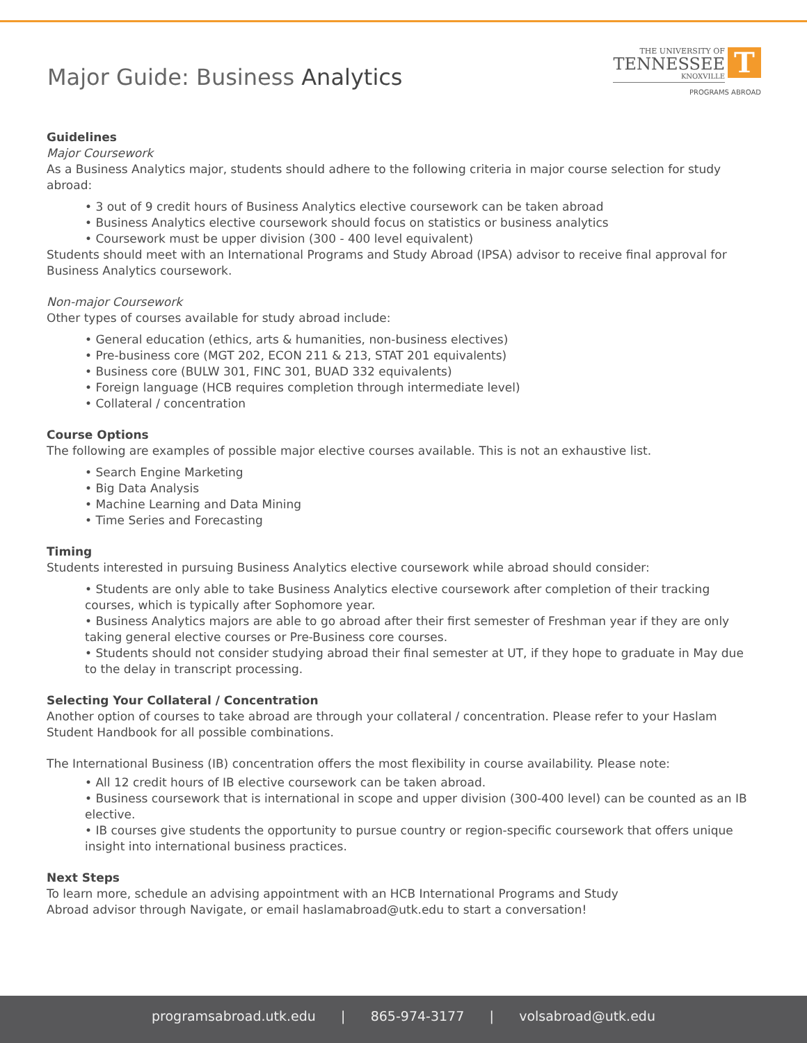Major Guide: Business Analytics
THE UNIVERSITY OF
TENNESSEE
KNOXVILLE
T
PROGRAMS ABROAD
Guidelines
Major Coursework
As a Business Analytics major, students should adhere to the following criteria in major course selection for study abroad:
• 3 out of 9 credit hours of Business Analytics elective coursework can be taken abroad
• Business Analytics elective coursework should focus on statistics or business analytics
• Coursework must be upper division (300 - 400 level equivalent)
Students should meet with an International Programs and Study Abroad (IPSA) advisor to receive final approval for Business Analytics coursework.
Non-major Coursework
Other types of courses available for study abroad include:
• General education (ethics, arts & humanities, non-business electives)
• Pre-business core (MGT 202, ECON 211 & 213, STAT 201 equivalents)
• Business core (BULW 301, FINC 301, BUAD 332 equivalents)
• Foreign language (HCB requires completion through intermediate level)
• Collateral / concentration
Course Options
The following are examples of possible major elective courses available. This is not an exhaustive list.
• Search Engine Marketing
• Big Data Analysis
• Machine Learning and Data Mining
• Time Series and Forecasting
Timing
Students interested in pursuing Business Analytics elective coursework while abroad should consider:
• Students are only able to take Business Analytics elective coursework after completion of their tracking courses, which is typically after Sophomore year.
• Business Analytics majors are able to go abroad after their first semester of Freshman year if they are only taking general elective courses or Pre-Business core courses.
• Students should not consider studying abroad their final semester at UT, if they hope to graduate in May due to the delay in transcript processing.
Selecting Your Collateral / Concentration
Another option of courses to take abroad are through your collateral / concentration. Please refer to your Haslam Student Handbook for all possible combinations.
The International Business (IB) concentration offers the most flexibility in course availability. Please note:
• All 12 credit hours of IB elective coursework can be taken abroad.
• Business coursework that is international in scope and upper division (300-400 level) can be counted as an IB elective.
• IB courses give students the opportunity to pursue country or region-specific coursework that offers unique insight into international business practices.
Next Steps
To learn more, schedule an advising appointment with an HCB International Programs and Study
Abroad advisor through Navigate, or email haslamabroad@utk.edu to start a conversation!
programsabroad.utk.edu | 865-974-3177 | volsabroad@utk.edu